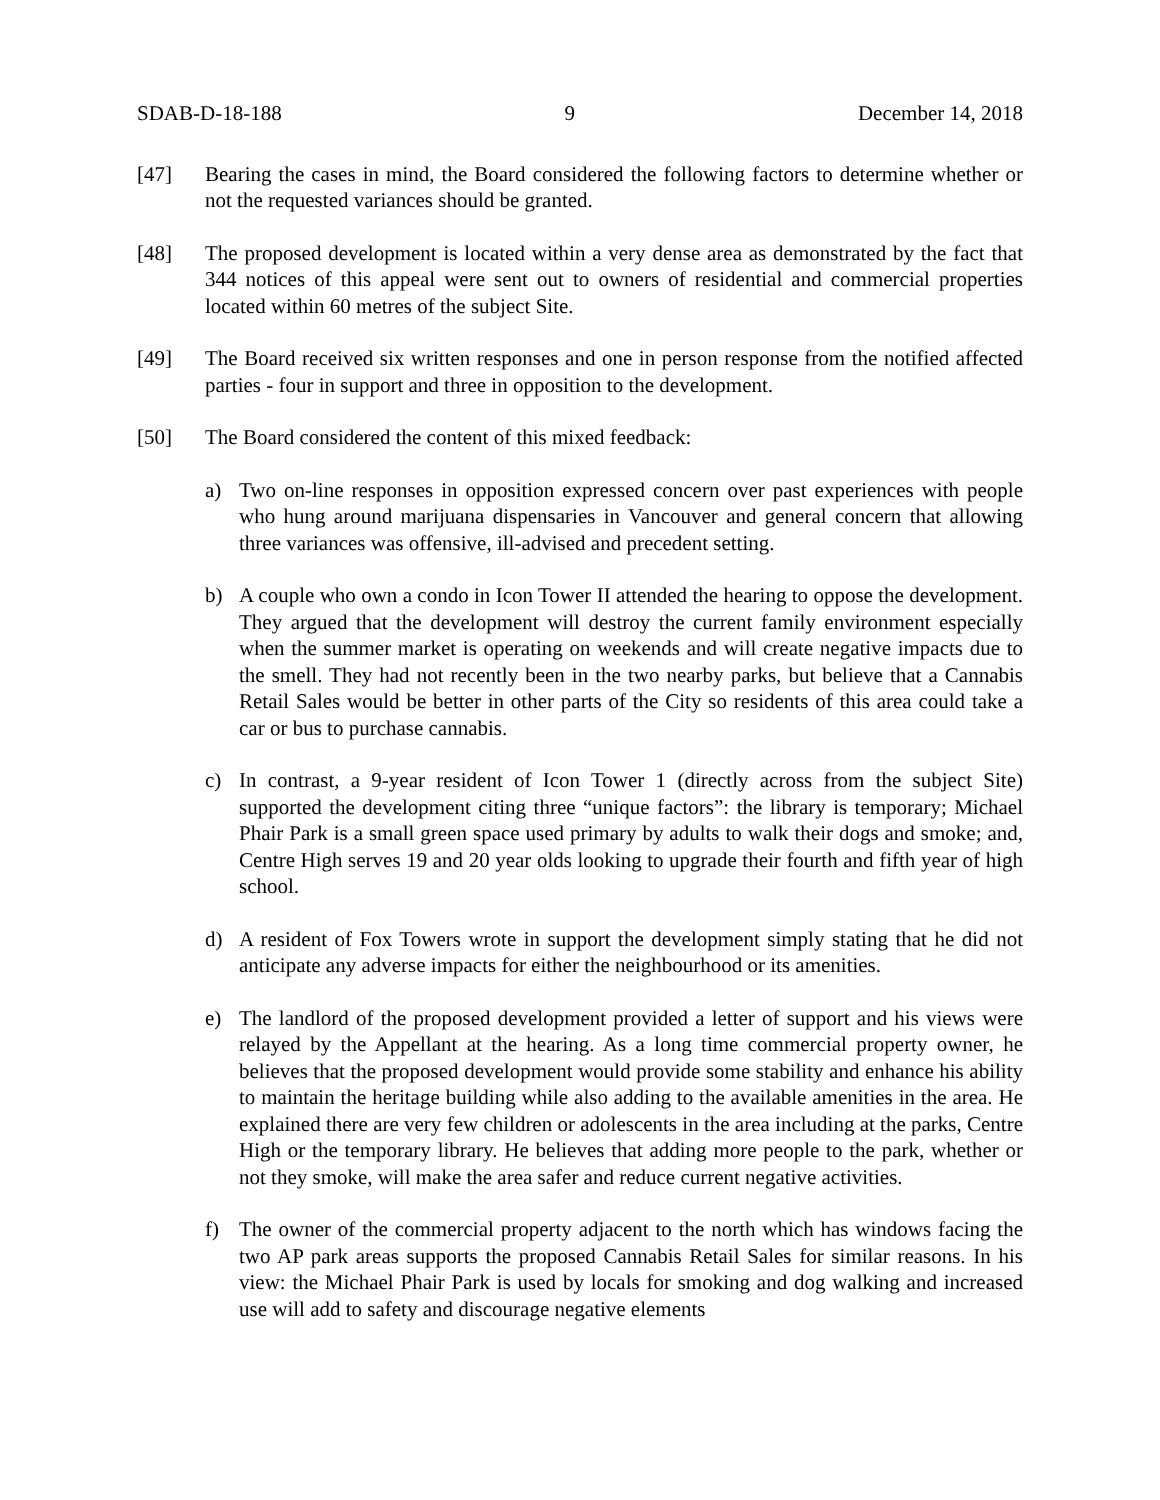SDAB-D-18-188 9 December 14, 2018
[47] Bearing the cases in mind, the Board considered the following factors to determine whether or not the requested variances should be granted.
[48] The proposed development is located within a very dense area as demonstrated by the fact that 344 notices of this appeal were sent out to owners of residential and commercial properties located within 60 metres of the subject Site.
[49] The Board received six written responses and one in person response from the notified affected parties - four in support and three in opposition to the development.
[50] The Board considered the content of this mixed feedback:
a) Two on-line responses in opposition expressed concern over past experiences with people who hung around marijuana dispensaries in Vancouver and general concern that allowing three variances was offensive, ill-advised and precedent setting.
b) A couple who own a condo in Icon Tower II attended the hearing to oppose the development. They argued that the development will destroy the current family environment especially when the summer market is operating on weekends and will create negative impacts due to the smell. They had not recently been in the two nearby parks, but believe that a Cannabis Retail Sales would be better in other parts of the City so residents of this area could take a car or bus to purchase cannabis.
c) In contrast, a 9-year resident of Icon Tower 1 (directly across from the subject Site) supported the development citing three “unique factors”: the library is temporary; Michael Phair Park is a small green space used primary by adults to walk their dogs and smoke; and, Centre High serves 19 and 20 year olds looking to upgrade their fourth and fifth year of high school.
d) A resident of Fox Towers wrote in support the development simply stating that he did not anticipate any adverse impacts for either the neighbourhood or its amenities.
e) The landlord of the proposed development provided a letter of support and his views were relayed by the Appellant at the hearing. As a long time commercial property owner, he believes that the proposed development would provide some stability and enhance his ability to maintain the heritage building while also adding to the available amenities in the area. He explained there are very few children or adolescents in the area including at the parks, Centre High or the temporary library. He believes that adding more people to the park, whether or not they smoke, will make the area safer and reduce current negative activities.
f) The owner of the commercial property adjacent to the north which has windows facing the two AP park areas supports the proposed Cannabis Retail Sales for similar reasons. In his view: the Michael Phair Park is used by locals for smoking and dog walking and increased use will add to safety and discourage negative elements